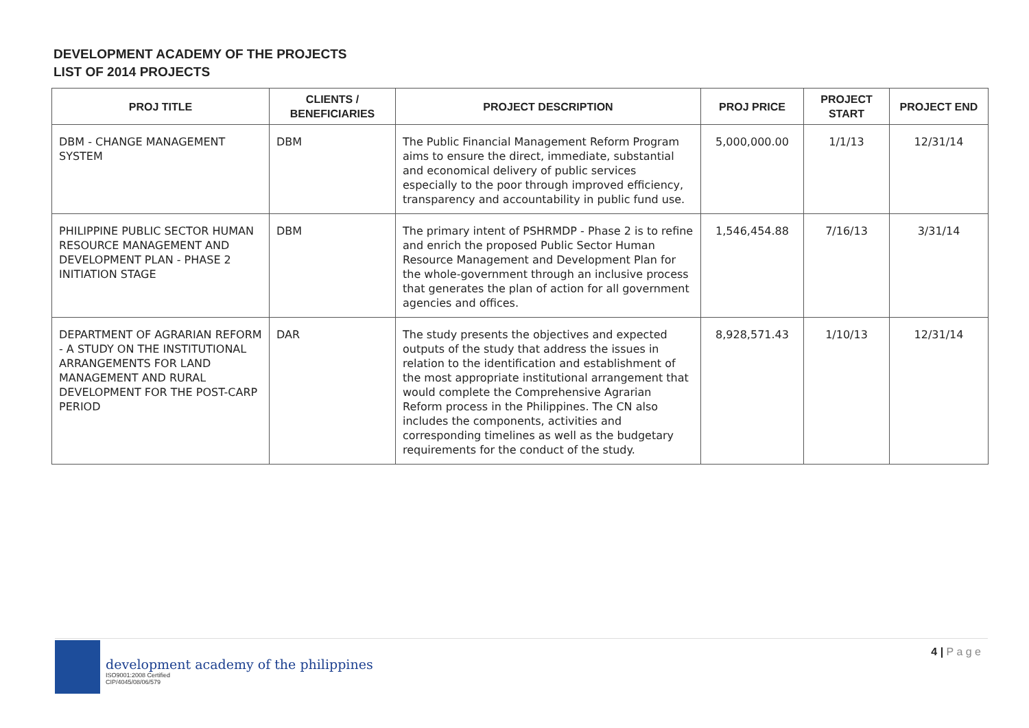DEVELOPMENT ACADEMY OF THE PROJECTS
LIST OF 2014 PROJECTS
| PROJ TITLE | CLIENTS / BENEFICIARIES | PROJECT DESCRIPTION | PROJ PRICE | PROJECT START | PROJECT END |
| --- | --- | --- | --- | --- | --- |
| DBM - CHANGE MANAGEMENT SYSTEM | DBM | The Public Financial Management Reform Program aims to ensure the direct, immediate, substantial and economical delivery of public services especially to the poor through improved efficiency, transparency and accountability in public fund use. | 5,000,000.00 | 1/1/13 | 12/31/14 |
| PHILIPPINE PUBLIC SECTOR HUMAN RESOURCE MANAGEMENT AND DEVELOPMENT PLAN - PHASE 2 INITIATION STAGE | DBM | The primary intent of PSHRMDP - Phase 2 is to refine and enrich the proposed Public Sector Human Resource Management and Development Plan for the whole-government through an inclusive process that generates the plan of action for all government agencies and offices. | 1,546,454.88 | 7/16/13 | 3/31/14 |
| DEPARTMENT OF AGRARIAN REFORM - A STUDY ON THE INSTITUTIONAL ARRANGEMENTS FOR LAND MANAGEMENT AND RURAL DEVELOPMENT FOR THE POST-CARP PERIOD | DAR | The study presents the objectives and expected outputs of the study that address the issues in relation to the identification and establishment of the most appropriate institutional arrangement that would complete the Comprehensive Agrarian Reform process in the Philippines. The CN also includes the components, activities and corresponding timelines as well as the budgetary requirements for the conduct of the study. | 8,928,571.43 | 1/10/13 | 12/31/14 |
development academy of the philippines
ISO9001:2008 Certified
CIP/4045/08/06/579
4 | P a g e